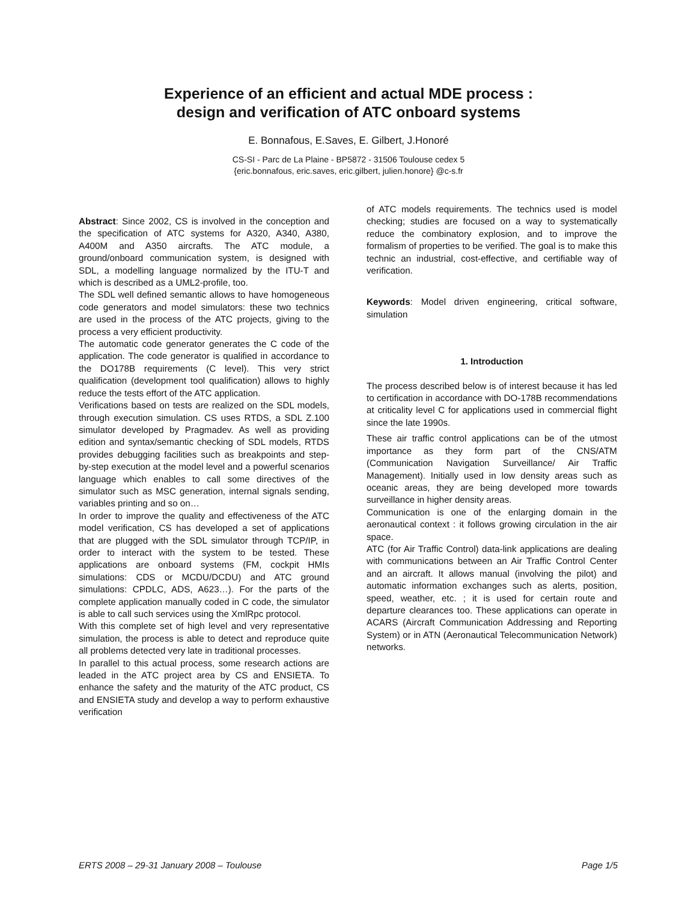Experience of an efficient and actual MDE process :
design and verification of ATC onboard systems
E. Bonnafous, E.Saves, E. Gilbert, J.Honoré
CS-SI - Parc de La Plaine - BP5872 - 31506 Toulouse cedex 5
{eric.bonnafous, eric.saves, eric.gilbert, julien.honore} @c-s.fr
Abstract: Since 2002, CS is involved in the conception and the specification of ATC systems for A320, A340, A380, A400M and A350 aircrafts. The ATC module, a ground/onboard communication system, is designed with SDL, a modelling language normalized by the ITU-T and which is described as a UML2-profile, too.
The SDL well defined semantic allows to have homogeneous code generators and model simulators: these two technics are used in the process of the ATC projects, giving to the process a very efficient productivity.
The automatic code generator generates the C code of the application. The code generator is qualified in accordance to the DO178B requirements (C level). This very strict qualification (development tool qualification) allows to highly reduce the tests effort of the ATC application.
Verifications based on tests are realized on the SDL models, through execution simulation. CS uses RTDS, a SDL Z.100 simulator developed by Pragmadev. As well as providing edition and syntax/semantic checking of SDL models, RTDS provides debugging facilities such as breakpoints and step-by-step execution at the model level and a powerful scenarios language which enables to call some directives of the simulator such as MSC generation, internal signals sending, variables printing and so on…
In order to improve the quality and effectiveness of the ATC model verification, CS has developed a set of applications that are plugged with the SDL simulator through TCP/IP, in order to interact with the system to be tested. These applications are onboard systems (FM, cockpit HMIs simulations: CDS or MCDU/DCDU) and ATC ground simulations: CPDLC, ADS, A623…). For the parts of the complete application manually coded in C code, the simulator is able to call such services using the XmlRpc protocol.
With this complete set of high level and very representative simulation, the process is able to detect and reproduce quite all problems detected very late in traditional processes.
In parallel to this actual process, some research actions are leaded in the ATC project area by CS and ENSIETA. To enhance the safety and the maturity of the ATC product, CS and ENSIETA study and develop a way to perform exhaustive verification
of ATC models requirements. The technics used is model checking; studies are focused on a way to systematically reduce the combinatory explosion, and to improve the formalism of properties to be verified. The goal is to make this technic an industrial, cost-effective, and certifiable way of verification.
Keywords: Model driven engineering, critical software, simulation
1. Introduction
The process described below is of interest because it has led to certification in accordance with DO-178B recommendations at criticality level C for applications used in commercial flight since the late 1990s.
These air traffic control applications can be of the utmost importance as they form part of the CNS/ATM (Communication Navigation Surveillance/ Air Traffic Management). Initially used in low density areas such as oceanic areas, they are being developed more towards surveillance in higher density areas.
Communication is one of the enlarging domain in the aeronautical context : it follows growing circulation in the air space.
ATC (for Air Traffic Control) data-link applications are dealing with communications between an Air Traffic Control Center and an aircraft. It allows manual (involving the pilot) and automatic information exchanges such as alerts, position, speed, weather, etc. ; it is used for certain route and departure clearances too. These applications can operate in ACARS (Aircraft Communication Addressing and Reporting System) or in ATN (Aeronautical Telecommunication Network) networks.
ERTS 2008 – 29-31 January 2008 – Toulouse Page 1/5